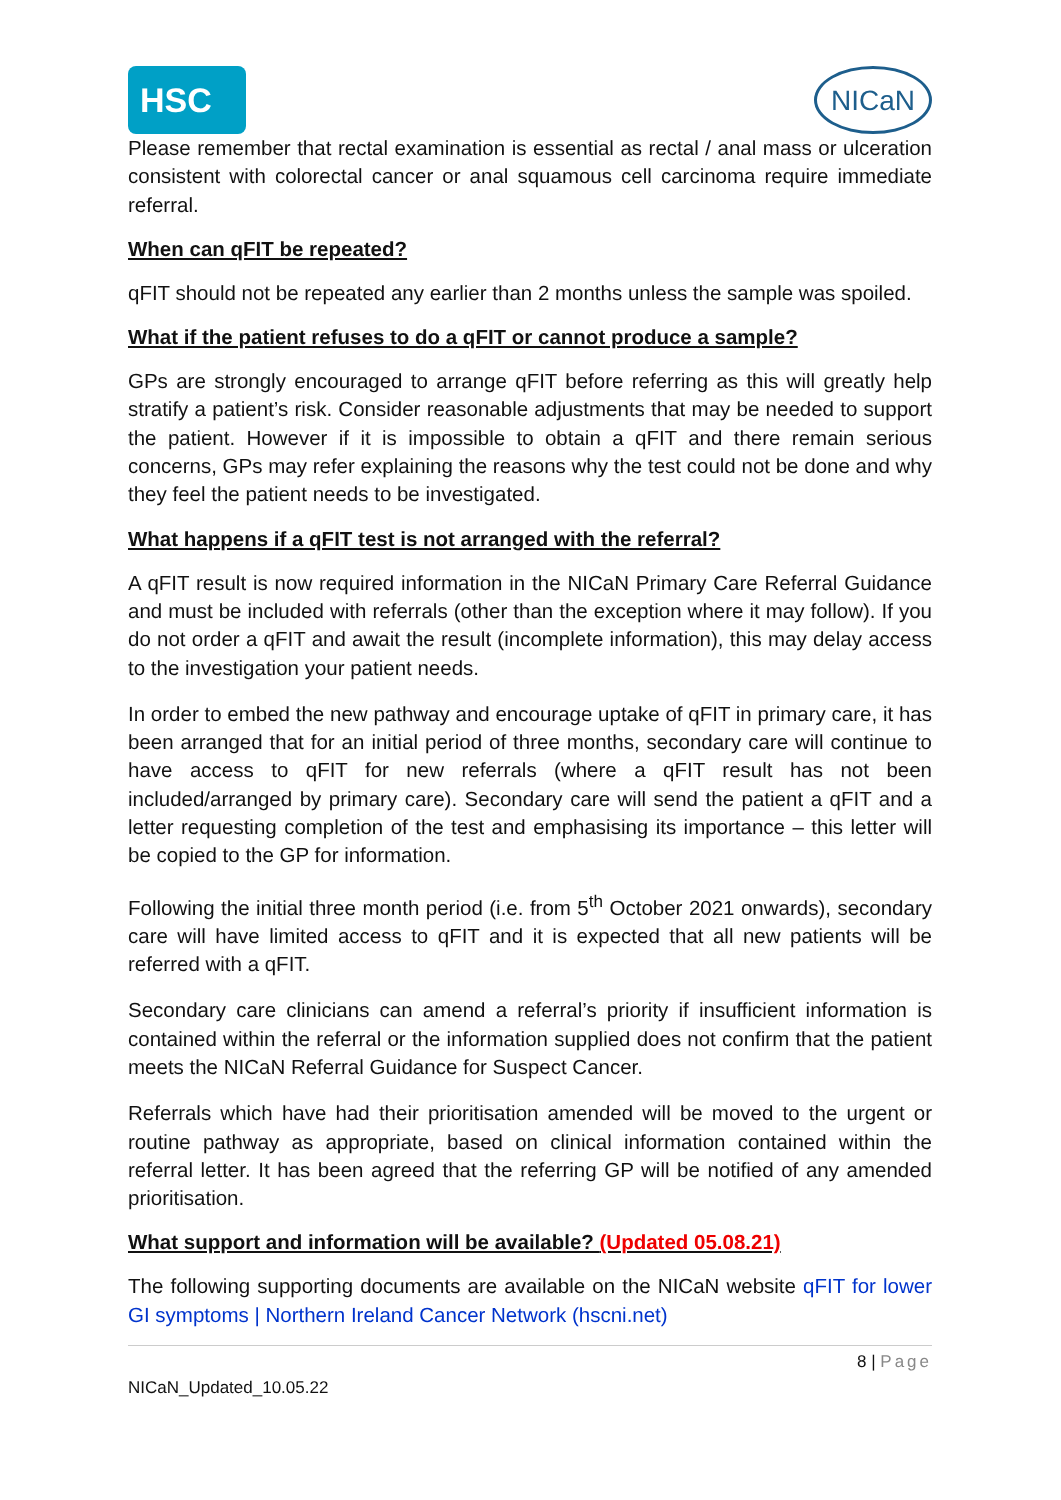HSC
NICaN
Please remember that rectal examination is essential as rectal / anal mass or ulceration consistent with colorectal cancer or anal squamous cell carcinoma require immediate referral.
When can qFIT be repeated?
qFIT should not be repeated any earlier than 2 months unless the sample was spoiled.
What if the patient refuses to do a qFIT or cannot produce a sample?
GPs are strongly encouraged to arrange qFIT before referring as this will greatly help stratify a patient’s risk. Consider reasonable adjustments that may be needed to support the patient. However if it is impossible to obtain a qFIT and there remain serious concerns, GPs may refer explaining the reasons why the test could not be done and why they feel the patient needs to be investigated.
What happens if a qFIT test is not arranged with the referral?
A qFIT result is now required information in the NICaN Primary Care Referral Guidance and must be included with referrals (other than the exception where it may follow). If you do not order a qFIT and await the result (incomplete information), this may delay access to the investigation your patient needs.
In order to embed the new pathway and encourage uptake of qFIT in primary care, it has been arranged that for an initial period of three months, secondary care will continue to have access to qFIT for new referrals (where a qFIT result has not been included/arranged by primary care). Secondary care will send the patient a qFIT and a letter requesting completion of the test and emphasising its importance – this letter will be copied to the GP for information.
Following the initial three month period (i.e. from 5<sup>th</sup> October 2021 onwards), secondary care will have limited access to qFIT and it is expected that all new patients will be referred with a qFIT.
Secondary care clinicians can amend a referral’s priority if insufficient information is contained within the referral or the information supplied does not confirm that the patient meets the NICaN Referral Guidance for Suspect Cancer.
Referrals which have had their prioritisation amended will be moved to the urgent or routine pathway as appropriate, based on clinical information contained within the referral letter. It has been agreed that the referring GP will be notified of any amended prioritisation.
What support and information will be available? (Updated 05.08.21)
The following supporting documents are available on the NICaN website qFIT for lower GI symptoms | Northern Ireland Cancer Network (hscni.net)
8 | Page
NICaN_Updated_10.05.22